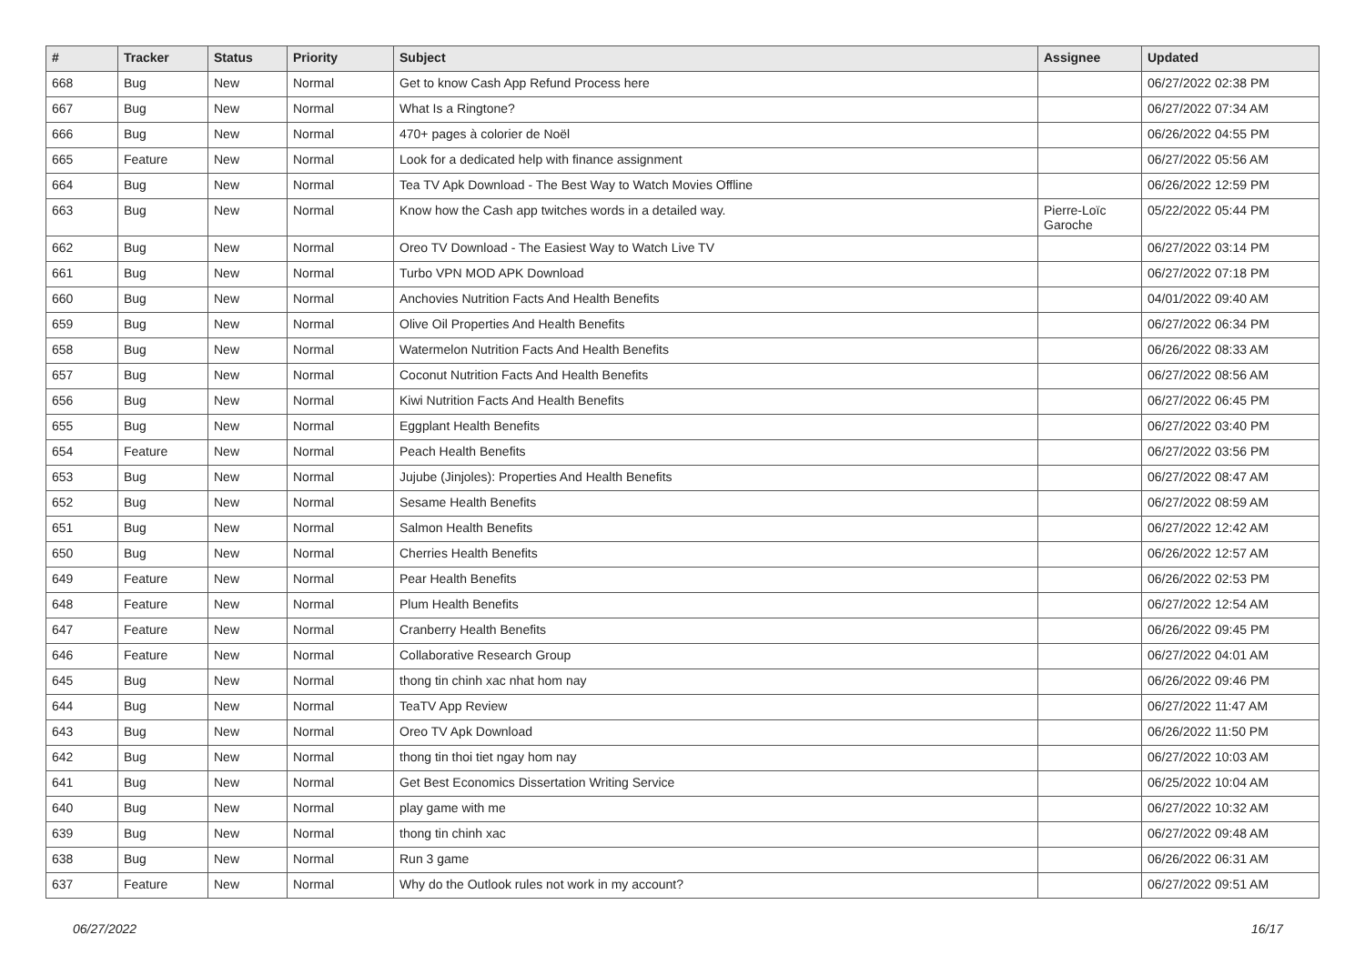| # | Tracker | Status | Priority | Subject | Assignee | Updated |
| --- | --- | --- | --- | --- | --- | --- |
| 668 | Bug | New | Normal | Get to know Cash App Refund Process here | | 06/27/2022 02:38 PM |
| 667 | Bug | New | Normal | What Is a Ringtone? | | 06/27/2022 07:34 AM |
| 666 | Bug | New | Normal | 470+ pages à colorier de Noël | | 06/26/2022 04:55 PM |
| 665 | Feature | New | Normal | Look for a dedicated help with finance assignment | | 06/27/2022 05:56 AM |
| 664 | Bug | New | Normal | Tea TV Apk Download - The Best Way to Watch Movies Offline | | 06/26/2022 12:59 PM |
| 663 | Bug | New | Normal | Know how the Cash app twitches words in a detailed way. | Pierre-Loïc Garoche | 05/22/2022 05:44 PM |
| 662 | Bug | New | Normal | Oreo TV Download - The Easiest Way to Watch Live TV | | 06/27/2022 03:14 PM |
| 661 | Bug | New | Normal | Turbo VPN MOD APK Download | | 06/27/2022 07:18 PM |
| 660 | Bug | New | Normal | Anchovies Nutrition Facts And Health Benefits | | 04/01/2022 09:40 AM |
| 659 | Bug | New | Normal | Olive Oil Properties And Health Benefits | | 06/27/2022 06:34 PM |
| 658 | Bug | New | Normal | Watermelon Nutrition Facts And Health Benefits | | 06/26/2022 08:33 AM |
| 657 | Bug | New | Normal | Coconut Nutrition Facts And Health Benefits | | 06/27/2022 08:56 AM |
| 656 | Bug | New | Normal | Kiwi Nutrition Facts And Health Benefits | | 06/27/2022 06:45 PM |
| 655 | Bug | New | Normal | Eggplant Health Benefits | | 06/27/2022 03:40 PM |
| 654 | Feature | New | Normal | Peach Health Benefits | | 06/27/2022 03:56 PM |
| 653 | Bug | New | Normal | Jujube (Jinjoles): Properties And Health Benefits | | 06/27/2022 08:47 AM |
| 652 | Bug | New | Normal | Sesame Health Benefits | | 06/27/2022 08:59 AM |
| 651 | Bug | New | Normal | Salmon Health Benefits | | 06/27/2022 12:42 AM |
| 650 | Bug | New | Normal | Cherries Health Benefits | | 06/26/2022 12:57 AM |
| 649 | Feature | New | Normal | Pear Health Benefits | | 06/26/2022 02:53 PM |
| 648 | Feature | New | Normal | Plum Health Benefits | | 06/27/2022 12:54 AM |
| 647 | Feature | New | Normal | Cranberry Health Benefits | | 06/26/2022 09:45 PM |
| 646 | Feature | New | Normal | Collaborative Research Group | | 06/27/2022 04:01 AM |
| 645 | Bug | New | Normal | thong tin chinh xac nhat hom nay | | 06/26/2022 09:46 PM |
| 644 | Bug | New | Normal | TeaTV App Review | | 06/27/2022 11:47 AM |
| 643 | Bug | New | Normal | Oreo TV Apk Download | | 06/26/2022 11:50 PM |
| 642 | Bug | New | Normal | thong tin thoi tiet ngay hom nay | | 06/27/2022 10:03 AM |
| 641 | Bug | New | Normal | Get Best Economics Dissertation Writing Service | | 06/25/2022 10:04 AM |
| 640 | Bug | New | Normal | play game with me | | 06/27/2022 10:32 AM |
| 639 | Bug | New | Normal | thong tin chinh xac | | 06/27/2022 09:48 AM |
| 638 | Bug | New | Normal | Run 3 game | | 06/26/2022 06:31 AM |
| 637 | Feature | New | Normal | Why do the Outlook rules not work in my account? | | 06/27/2022 09:51 AM |
06/27/2022 16/17